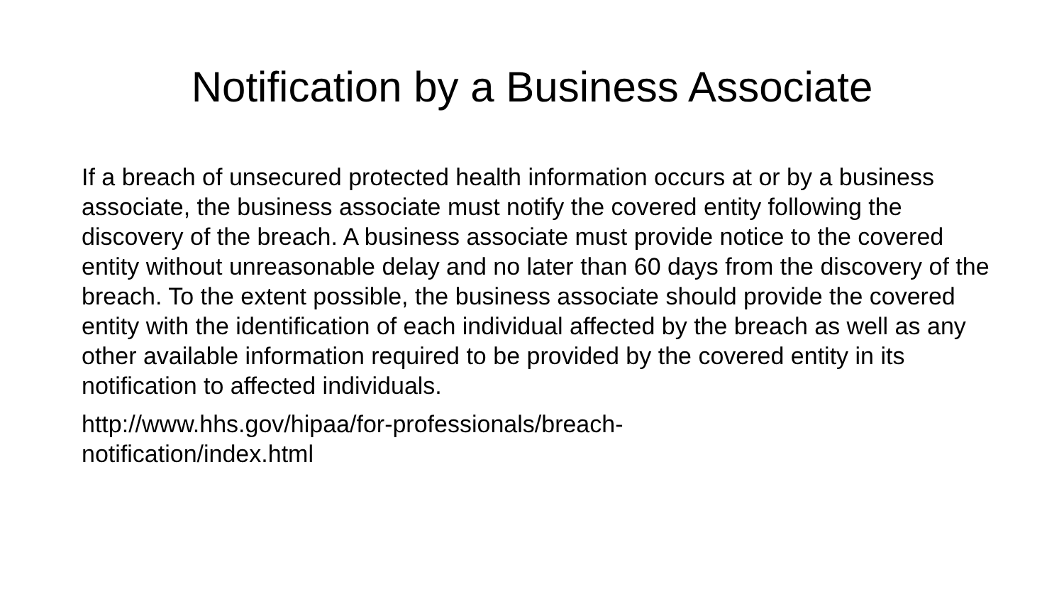Notification by a Business Associate
If a breach of unsecured protected health information occurs at or by a business associate, the business associate must notify the covered entity following the discovery of the breach. A business associate must provide notice to the covered entity without unreasonable delay and no later than 60 days from the discovery of the breach. To the extent possible, the business associate should provide the covered entity with the identification of each individual affected by the breach as well as any other available information required to be provided by the covered entity in its notification to affected individuals.
http://www.hhs.gov/hipaa/for-professionals/breach-
notification/index.html